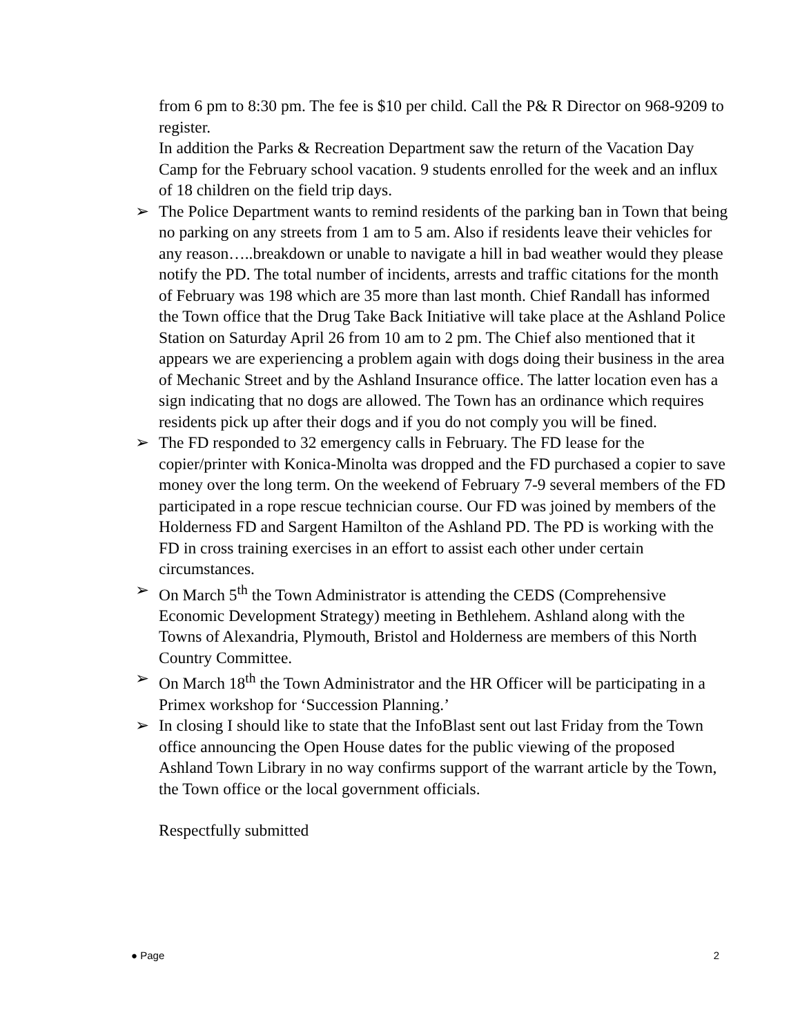from 6 pm to 8:30 pm. The fee is $10 per child. Call the P& R Director on 968-9209 to register.
In addition the Parks & Recreation Department saw the return of the Vacation Day Camp for the February school vacation. 9 students enrolled for the week and an influx of 18 children on the field trip days.
➢ The Police Department wants to remind residents of the parking ban in Town that being no parking on any streets from 1 am to 5 am. Also if residents leave their vehicles for any reason…..breakdown or unable to navigate a hill in bad weather would they please notify the PD. The total number of incidents, arrests and traffic citations for the month of February was 198 which are 35 more than last month. Chief Randall has informed the Town office that the Drug Take Back Initiative will take place at the Ashland Police Station on Saturday April 26 from 10 am to 2 pm. The Chief also mentioned that it appears we are experiencing a problem again with dogs doing their business in the area of Mechanic Street and by the Ashland Insurance office. The latter location even has a sign indicating that no dogs are allowed. The Town has an ordinance which requires residents pick up after their dogs and if you do not comply you will be fined.
➢ The FD responded to 32 emergency calls in February. The FD lease for the copier/printer with Konica-Minolta was dropped and the FD purchased a copier to save money over the long term. On the weekend of February 7-9 several members of the FD participated in a rope rescue technician course. Our FD was joined by members of the Holderness FD and Sargent Hamilton of the Ashland PD. The PD is working with the FD in cross training exercises in an effort to assist each other under certain circumstances.
➢ On March 5<sup>th</sup> the Town Administrator is attending the CEDS (Comprehensive Economic Development Strategy) meeting in Bethlehem. Ashland along with the Towns of Alexandria, Plymouth, Bristol and Holderness are members of this North Country Committee.
➢ On March 18<sup>th</sup> the Town Administrator and the HR Officer will be participating in a Primex workshop for ‘Succession Planning.’
➢ In closing I should like to state that the InfoBlast sent out last Friday from the Town office announcing the Open House dates for the public viewing of the proposed Ashland Town Library in no way confirms support of the warrant article by the Town, the Town office or the local government officials.
Respectfully submitted
● Page 2